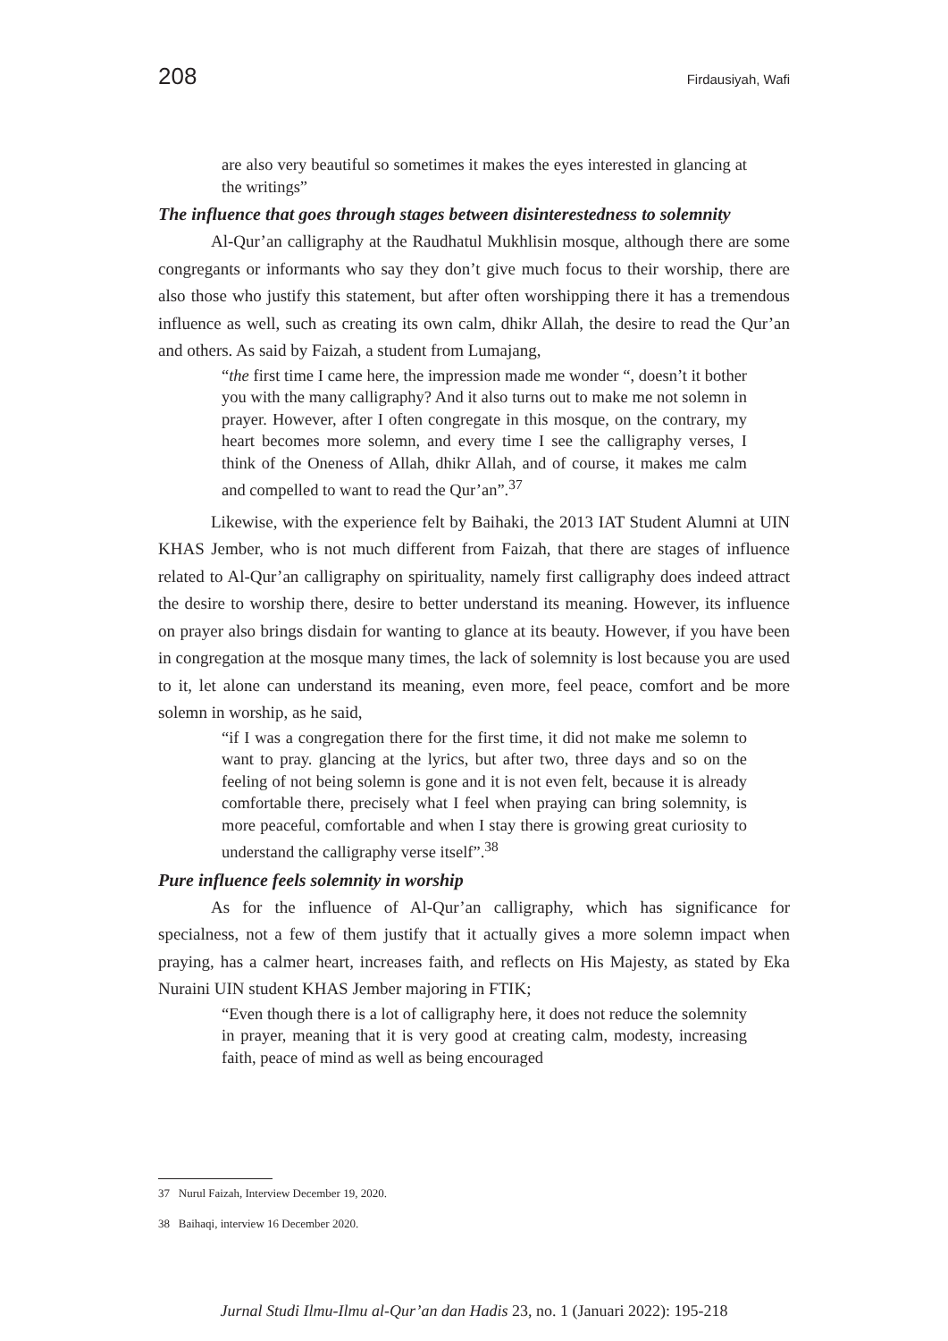208 Firdausiyah, Wafi
are also very beautiful so sometimes it makes the eyes interested in glancing at the writings”
The influence that goes through stages between disinterestedness to solemnity
Al-Qur’an calligraphy at the Raudhatul Mukhlisin mosque, although there are some congregants or informants who say they don’t give much focus to their worship, there are also those who justify this statement, but after often worshipping there it has a tremendous influence as well, such as creating its own calm, dhikr Allah, the desire to read the Qur’an and others. As said by Faizah, a student from Lumajang,
“the first time I came here, the impression made me wonder “, doesn’t it bother you with the many calligraphy? And it also turns out to make me not solemn in prayer. However, after I often congregate in this mosque, on the contrary, my heart becomes more solemn, and every time I see the calligraphy verses, I think of the Oneness of Allah, dhikr Allah, and of course, it makes me calm and compelled to want to read the Qur’an”.<sup>37</sup>
Likewise, with the experience felt by Baihaki, the 2013 IAT Student Alumni at UIN KHAS Jember, who is not much different from Faizah, that there are stages of influence related to Al-Qur’an calligraphy on spirituality, namely first calligraphy does indeed attract the desire to worship there, desire to better understand its meaning. However, its influence on prayer also brings disdain for wanting to glance at its beauty. However, if you have been in congregation at the mosque many times, the lack of solemnity is lost because you are used to it, let alone can understand its meaning, even more, feel peace, comfort and be more solemn in worship, as he said,
“if I was a congregation there for the first time, it did not make me solemn to want to pray. glancing at the lyrics, but after two, three days and so on the feeling of not being solemn is gone and it is not even felt, because it is already comfortable there, precisely what I feel when praying can bring solemnity, is more peaceful, comfortable and when I stay there is growing great curiosity to understand the calligraphy verse itself”.<sup>38</sup>
Pure influence feels solemnity in worship
As for the influence of Al-Qur’an calligraphy, which has significance for specialness, not a few of them justify that it actually gives a more solemn impact when praying, has a calmer heart, increases faith, and reflects on His Majesty, as stated by Eka Nuraini UIN student KHAS Jember majoring in FTIK;
“Even though there is a lot of calligraphy here, it does not reduce the solemnity in prayer, meaning that it is very good at creating calm, modesty, increasing faith, peace of mind as well as being encouraged
37 Nurul Faizah, Interview December 19, 2020.
38 Baihaqi, interview 16 December 2020.
Jurnal Studi Ilmu-Ilmu al-Qur’an dan Hadis 23, no. 1 (Januari 2022): 195-218